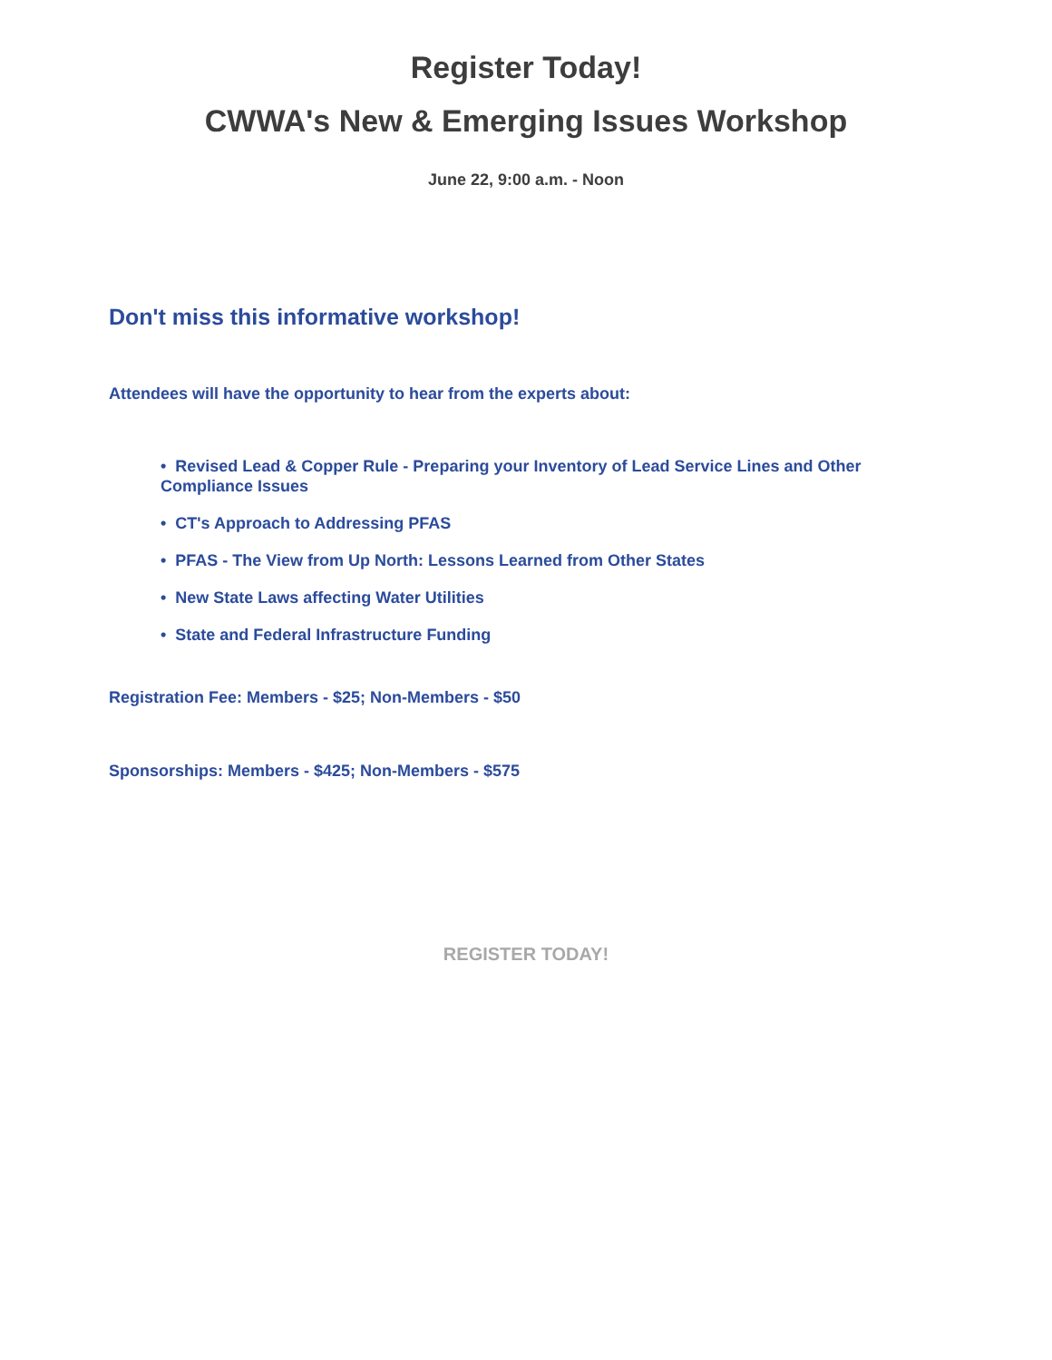Register Today!
CWWA's New & Emerging Issues Workshop
June 22, 9:00 a.m. - Noon
Don't miss this informative workshop!
Attendees will have the opportunity to hear from the experts about:
• Revised Lead & Copper Rule - Preparing your Inventory of Lead Service Lines and Other Compliance Issues
• CT's Approach to Addressing PFAS
• PFAS - The View from Up North: Lessons Learned from Other States
• New State Laws affecting Water Utilities
• State and Federal Infrastructure Funding
Registration Fee: Members - $25; Non-Members - $50
Sponsorships: Members - $425; Non-Members - $575
REGISTER TODAY!